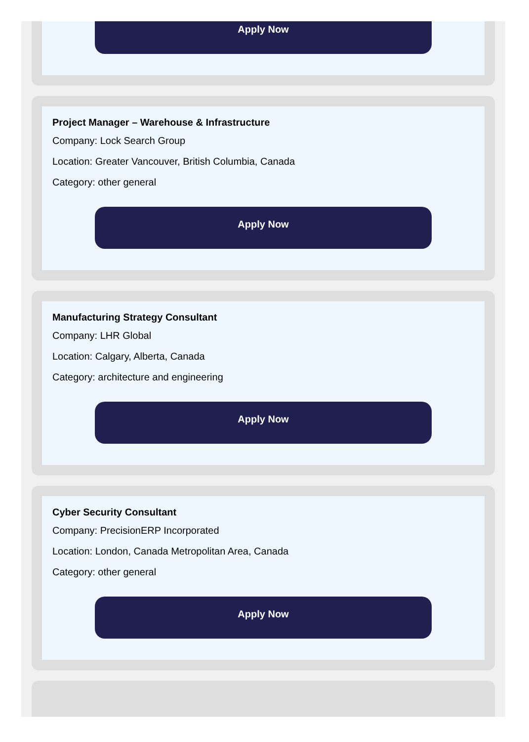Apply Now
Project Manager – Warehouse & Infrastructure
Company: Lock Search Group
Location: Greater Vancouver, British Columbia, Canada
Category: other general
Apply Now
Manufacturing Strategy Consultant
Company: LHR Global
Location: Calgary, Alberta, Canada
Category: architecture and engineering
Apply Now
Cyber Security Consultant
Company: PrecisionERP Incorporated
Location: London, Canada Metropolitan Area, Canada
Category: other general
Apply Now